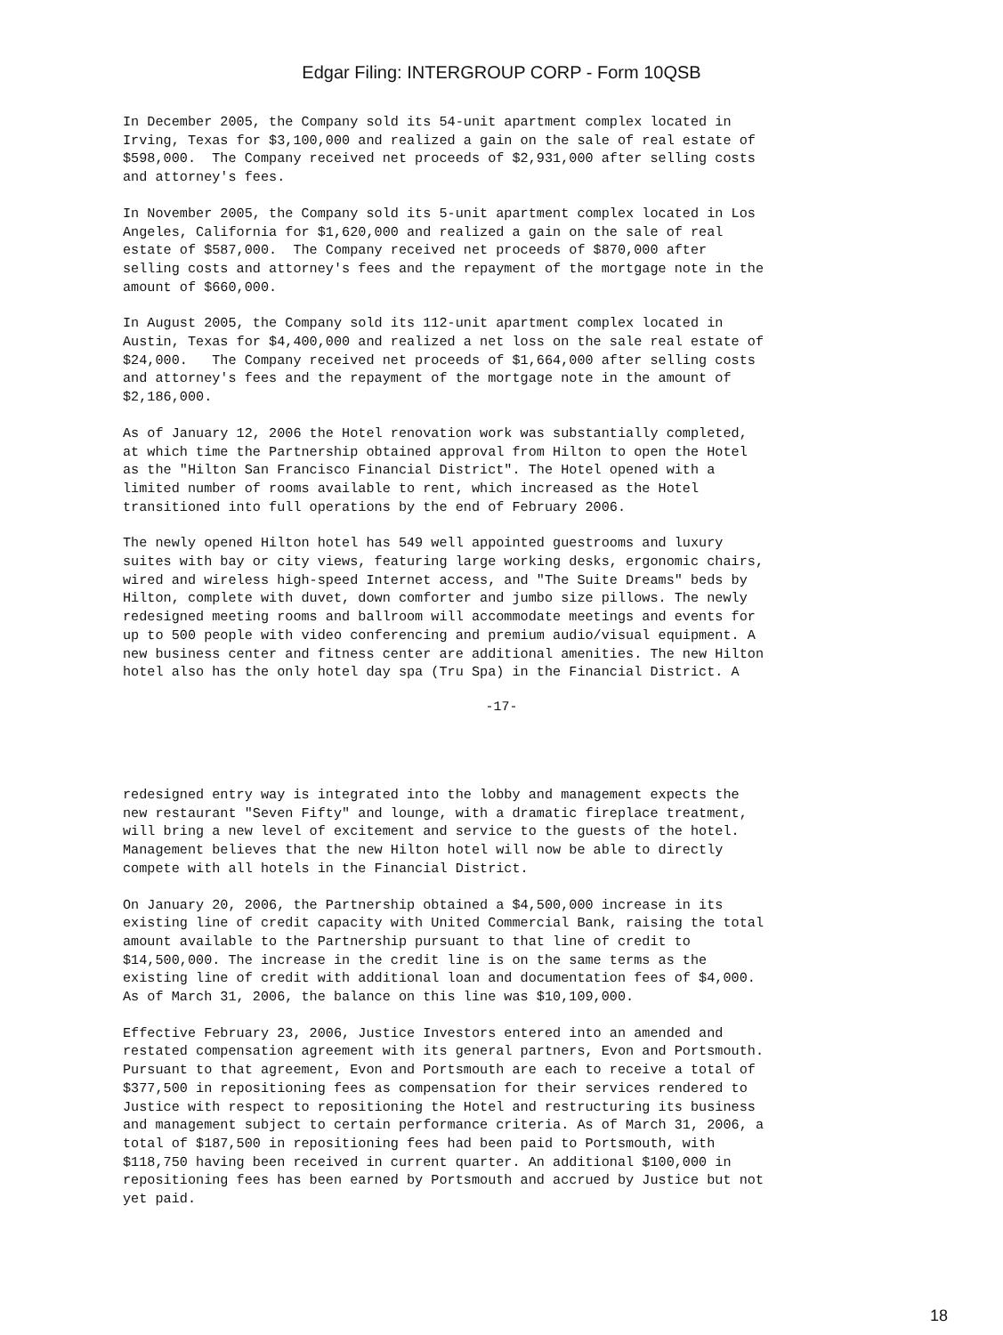Edgar Filing: INTERGROUP CORP - Form 10QSB
In December 2005, the Company sold its 54-unit apartment complex located in
Irving, Texas for $3,100,000 and realized a gain on the sale of real estate of
$598,000.  The Company received net proceeds of $2,931,000 after selling costs
and attorney's fees.
In November 2005, the Company sold its 5-unit apartment complex located in Los
Angeles, California for $1,620,000 and realized a gain on the sale of real
estate of $587,000.  The Company received net proceeds of $870,000 after
selling costs and attorney's fees and the repayment of the mortgage note in the
amount of $660,000.
In August 2005, the Company sold its 112-unit apartment complex located in
Austin, Texas for $4,400,000 and realized a net loss on the sale real estate of
$24,000.   The Company received net proceeds of $1,664,000 after selling costs
and attorney's fees and the repayment of the mortgage note in the amount of
$2,186,000.
As of January 12, 2006 the Hotel renovation work was substantially completed,
at which time the Partnership obtained approval from Hilton to open the Hotel
as the "Hilton San Francisco Financial District". The Hotel opened with a
limited number of rooms available to rent, which increased as the Hotel
transitioned into full operations by the end of February 2006.
The newly opened Hilton hotel has 549 well appointed guestrooms and luxury
suites with bay or city views, featuring large working desks, ergonomic chairs,
wired and wireless high-speed Internet access, and "The Suite Dreams" beds by
Hilton, complete with duvet, down comforter and jumbo size pillows. The newly
redesigned meeting rooms and ballroom will accommodate meetings and events for
up to 500 people with video conferencing and premium audio/visual equipment. A
new business center and fitness center are additional amenities. The new Hilton
hotel also has the only hotel day spa (Tru Spa) in the Financial District. A
-17-
redesigned entry way is integrated into the lobby and management expects the
new restaurant "Seven Fifty" and lounge, with a dramatic fireplace treatment,
will bring a new level of excitement and service to the guests of the hotel.
Management believes that the new Hilton hotel will now be able to directly
compete with all hotels in the Financial District.
On January 20, 2006, the Partnership obtained a $4,500,000 increase in its
existing line of credit capacity with United Commercial Bank, raising the total
amount available to the Partnership pursuant to that line of credit to
$14,500,000. The increase in the credit line is on the same terms as the
existing line of credit with additional loan and documentation fees of $4,000.
As of March 31, 2006, the balance on this line was $10,109,000.
Effective February 23, 2006, Justice Investors entered into an amended and
restated compensation agreement with its general partners, Evon and Portsmouth.
Pursuant to that agreement, Evon and Portsmouth are each to receive a total of
$377,500 in repositioning fees as compensation for their services rendered to
Justice with respect to repositioning the Hotel and restructuring its business
and management subject to certain performance criteria. As of March 31, 2006, a
total of $187,500 in repositioning fees had been paid to Portsmouth, with
$118,750 having been received in current quarter. An additional $100,000 in
repositioning fees has been earned by Portsmouth and accrued by Justice but not
yet paid.
18